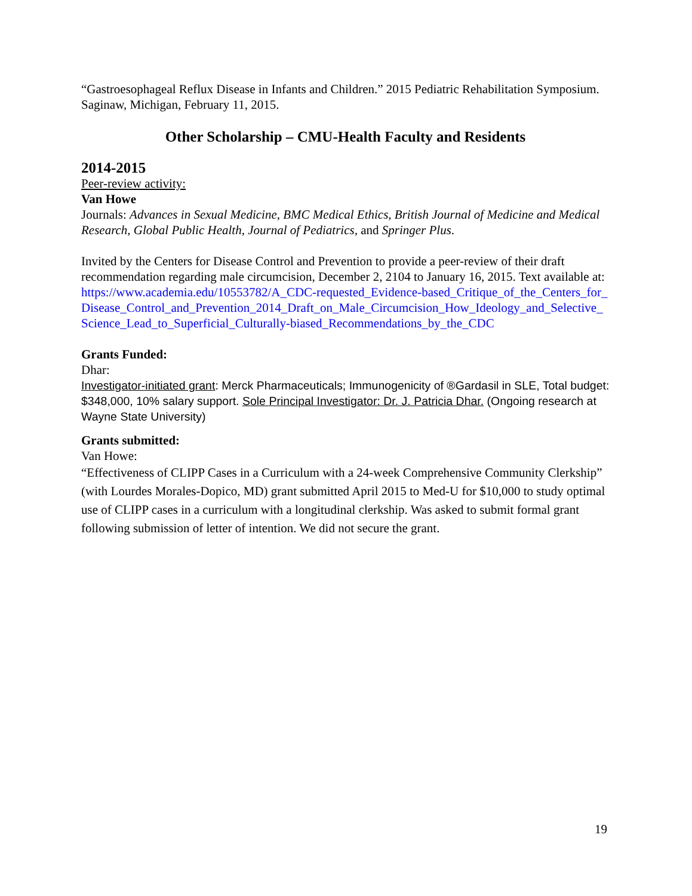“Gastroesophageal Reflux Disease in Infants and Children.” 2015 Pediatric Rehabilitation Symposium. Saginaw, Michigan, February 11, 2015.
Other Scholarship – CMU-Health Faculty and Residents
2014-2015
Peer-review activity:
Van Howe
Journals: Advances in Sexual Medicine, BMC Medical Ethics, British Journal of Medicine and Medical Research, Global Public Health, Journal of Pediatrics, and Springer Plus.
Invited by the Centers for Disease Control and Prevention to provide a peer-review of their draft recommendation regarding male circumcision, December 2, 2104 to January 16, 2015. Text available at: https://www.academia.edu/10553782/A_CDC-requested_Evidence-based_Critique_of_the_Centers_for_Disease_Control_and_Prevention_2014_Draft_on_Male_Circumcision_How_Ideology_and_Selective_Science_Lead_to_Superficial_Culturally-biased_Recommendations_by_the_CDC
Grants Funded:
Dhar:
Investigator-initiated grant: Merck Pharmaceuticals; Immunogenicity of ®Gardasil in SLE, Total budget: $348,000, 10% salary support. Sole Principal Investigator: Dr. J. Patricia Dhar. (Ongoing research at Wayne State University)
Grants submitted:
Van Howe:
“Effectiveness of CLIPP Cases in a Curriculum with a 24-week Comprehensive Community Clerkship” (with Lourdes Morales-Dopico, MD) grant submitted April 2015 to Med-U for $10,000 to study optimal use of CLIPP cases in a curriculum with a longitudinal clerkship. Was asked to submit formal grant following submission of letter of intention. We did not secure the grant.
19